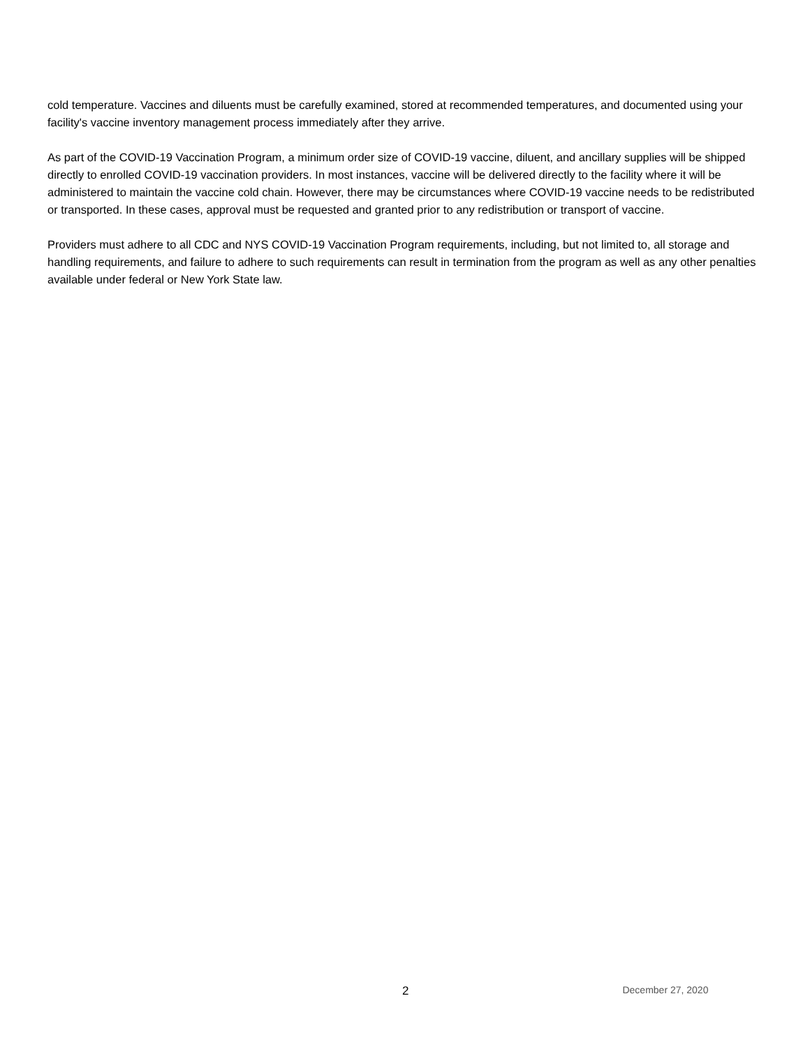cold temperature. Vaccines and diluents must be carefully examined, stored at recommended temperatures, and documented using your facility's vaccine inventory management process immediately after they arrive.
As part of the COVID-19 Vaccination Program, a minimum order size of COVID-19 vaccine, diluent, and ancillary supplies will be shipped directly to enrolled COVID-19 vaccination providers. In most instances, vaccine will be delivered directly to the facility where it will be administered to maintain the vaccine cold chain. However, there may be circumstances where COVID-19 vaccine needs to be redistributed or transported. In these cases, approval must be requested and granted prior to any redistribution or transport of vaccine.
Providers must adhere to all CDC and NYS COVID-19 Vaccination Program requirements, including, but not limited to, all storage and handling requirements, and failure to adhere to such requirements can result in termination from the program as well as any other penalties available under federal or New York State law.
2 December 27, 2020